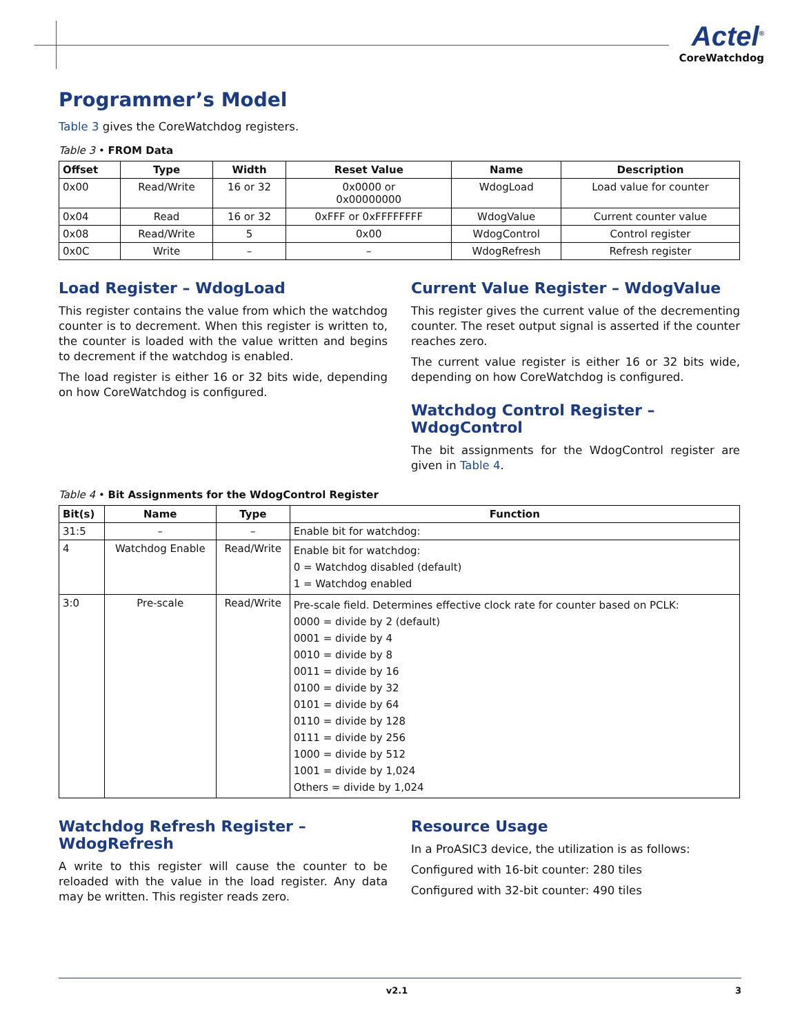Actel<sup>®</sup>
CoreWatchdog
Programmer’s Model
Table 3 gives the CoreWatchdog registers.
Table 3 • FROM Data
| Offset | Type | Width | Reset Value | Name | Description |
| --- | --- | --- | --- | --- | --- |
| 0x00 | Read/Write | 16 or 32 | 0x0000 or 0x00000000 | WdogLoad | Load value for counter |
| 0x04 | Read | 16 or 32 | 0xFFF or 0xFFFFFFFF | WdogValue | Current counter value |
| 0x08 | Read/Write | 5 | 0x00 | WdogControl | Control register |
| 0x0C | Write | – | – | WdogRefresh | Refresh register |
Load Register – WdogLoad
This register contains the value from which the watchdog counter is to decrement. When this register is written to, the counter is loaded with the value written and begins to decrement if the watchdog is enabled.
The load register is either 16 or 32 bits wide, depending on how CoreWatchdog is configured.
Current Value Register – WdogValue
This register gives the current value of the decrementing counter. The reset output signal is asserted if the counter reaches zero.
The current value register is either 16 or 32 bits wide, depending on how CoreWatchdog is configured.
Watchdog Control Register – WdogControl
The bit assignments for the WdogControl register are given in Table 4.
Table 4 • Bit Assignments for the WdogControl Register
| Bit(s) | Name | Type | Function |
| --- | --- | --- | --- |
| 31:5 | – | – | Enable bit for watchdog: |
| 4 | Watchdog Enable | Read/Write | Enable bit for watchdog: 0 = Watchdog disabled (default) 1 = Watchdog enabled |
| 3:0 | Pre-scale | Read/Write | Pre-scale field. Determines effective clock rate for counter based on PCLK: 0000 = divide by 2 (default) 0001 = divide by 4 0010 = divide by 8 0011 = divide by 16 0100 = divide by 32 0101 = divide by 64 0110 = divide by 128 0111 = divide by 256 1000 = divide by 512 1001 = divide by 1,024 Others = divide by 1,024 |
Watchdog Refresh Register – WdogRefresh
A write to this register will cause the counter to be reloaded with the value in the load register. Any data may be written. This register reads zero.
Resource Usage
In a ProASIC3 device, the utilization is as follows:
Configured with 16-bit counter: 280 tiles
Configured with 32-bit counter: 490 tiles
v2.1 3